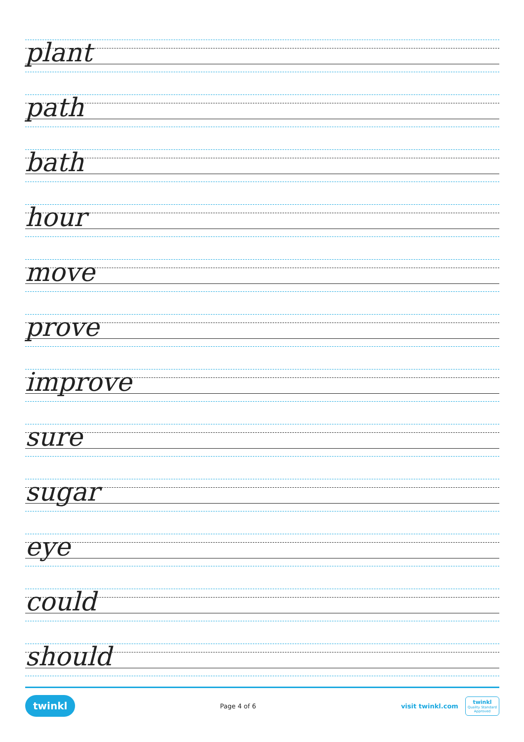plant
path
bath
hour
move
prove
improve
sure
sugar
eye
could
should
twinkl
Page 4 of 6
visit twinkl.com
twinkl
Quality Standard
Approved